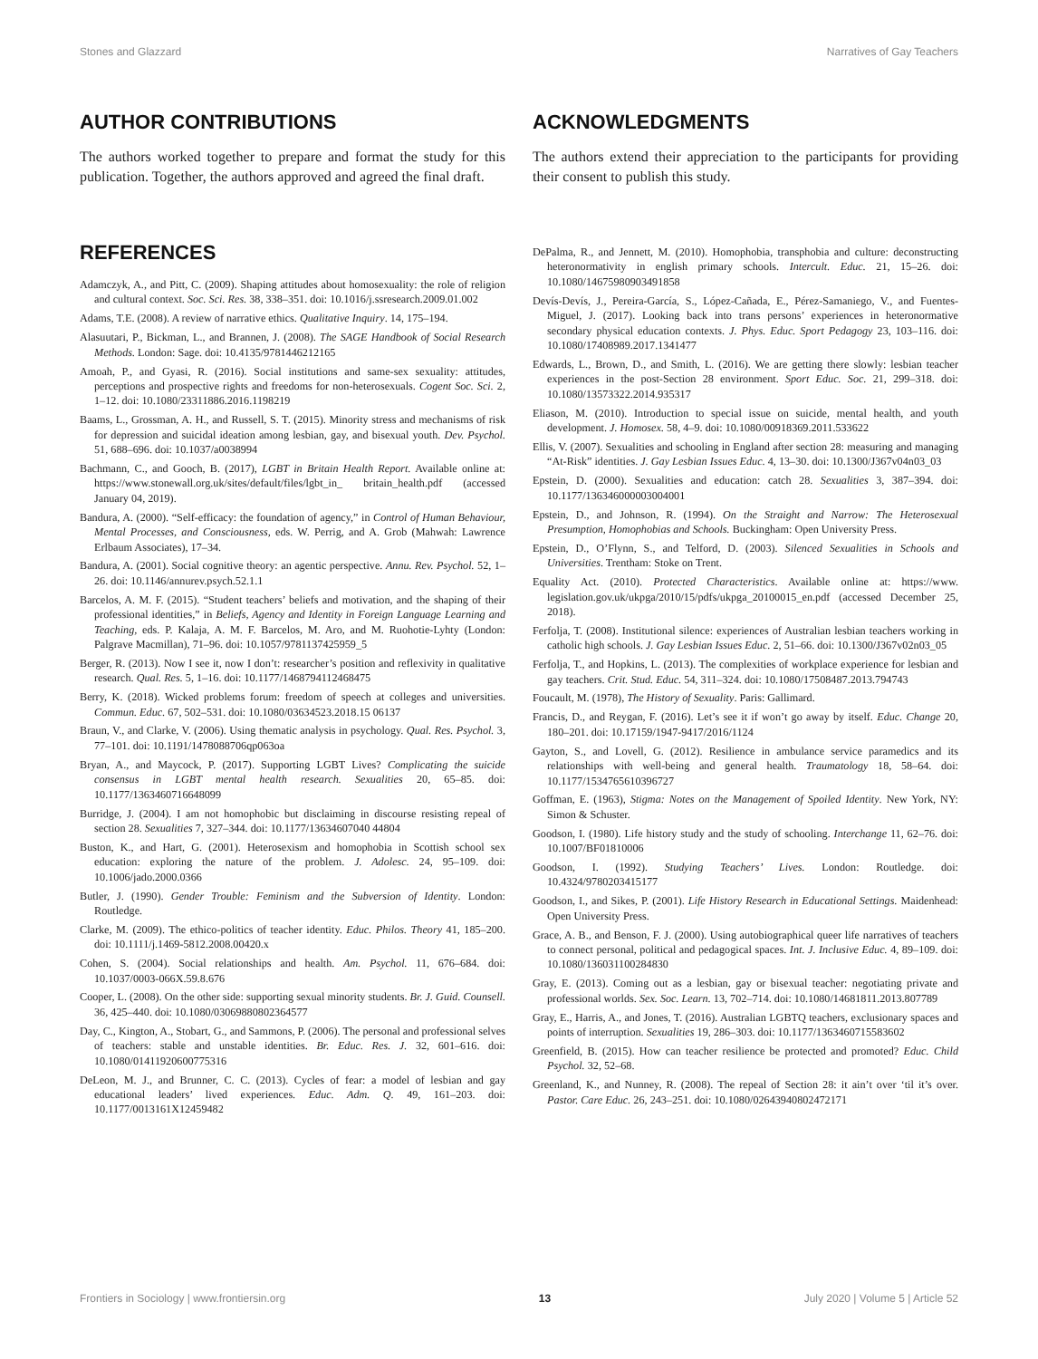Stones and Glazzard Narratives of Gay Teachers
AUTHOR CONTRIBUTIONS
The authors worked together to prepare and format the study for this publication. Together, the authors approved and agreed the final draft.
ACKNOWLEDGMENTS
The authors extend their appreciation to the participants for providing their consent to publish this study.
REFERENCES
Adamczyk, A., and Pitt, C. (2009). Shaping attitudes about homosexuality: the role of religion and cultural context. Soc. Sci. Res. 38, 338–351. doi: 10.1016/j.ssresearch.2009.01.002
Adams, T.E. (2008). A review of narrative ethics. Qualitative Inquiry. 14, 175–194.
Alasuutari, P., Bickman, L., and Brannen, J. (2008). The SAGE Handbook of Social Research Methods. London: Sage. doi: 10.4135/9781446212165
Amoah, P., and Gyasi, R. (2016). Social institutions and same-sex sexuality: attitudes, perceptions and prospective rights and freedoms for non-heterosexuals. Cogent Soc. Sci. 2, 1–12. doi: 10.1080/23311886.2016.1198219
Baams, L., Grossman, A. H., and Russell, S. T. (2015). Minority stress and mechanisms of risk for depression and suicidal ideation among lesbian, gay, and bisexual youth. Dev. Psychol. 51, 688–696. doi: 10.1037/a0038994
Bachmann, C., and Gooch, B. (2017), LGBT in Britain Health Report. Available online at: https://www.stonewall.org.uk/sites/default/files/lgbt_in_ britain_health.pdf (accessed January 04, 2019).
Bandura, A. (2000). “Self-efficacy: the foundation of agency,” in Control of Human Behaviour, Mental Processes, and Consciousness, eds. W. Perrig, and A. Grob (Mahwah: Lawrence Erlbaum Associates), 17–34.
Bandura, A. (2001). Social cognitive theory: an agentic perspective. Annu. Rev. Psychol. 52, 1–26. doi: 10.1146/annurev.psych.52.1.1
Barcelos, A. M. F. (2015). “Student teachers’ beliefs and motivation, and the shaping of their professional identities,” in Beliefs, Agency and Identity in Foreign Language Learning and Teaching, eds. P. Kalaja, A. M. F. Barcelos, M. Aro, and M. Ruohotie-Lyhty (London: Palgrave Macmillan), 71–96. doi: 10.1057/9781137425959_5
Berger, R. (2013). Now I see it, now I don’t: researcher’s position and reflexivity in qualitative research. Qual. Res. 5, 1–16. doi: 10.1177/1468794112468475
Berry, K. (2018). Wicked problems forum: freedom of speech at colleges and universities. Commun. Educ. 67, 502–531. doi: 10.1080/03634523.2018.15 06137
Braun, V., and Clarke, V. (2006). Using thematic analysis in psychology. Qual. Res. Psychol. 3, 77–101. doi: 10.1191/1478088706qp063oa
Bryan, A., and Maycock, P. (2017). Supporting LGBT Lives? Complicating the suicide consensus in LGBT mental health research. Sexualities 20, 65–85. doi: 10.1177/1363460716648099
Burridge, J. (2004). I am not homophobic but disclaiming in discourse resisting repeal of section 28. Sexualities 7, 327–344. doi: 10.1177/13634607040 44804
Buston, K., and Hart, G. (2001). Heterosexism and homophobia in Scottish school sex education: exploring the nature of the problem. J. Adolesc. 24, 95–109. doi: 10.1006/jado.2000.0366
Butler, J. (1990). Gender Trouble: Feminism and the Subversion of Identity. London: Routledge.
Clarke, M. (2009). The ethico-politics of teacher identity. Educ. Philos. Theory 41, 185–200. doi: 10.1111/j.1469-5812.2008.00420.x
Cohen, S. (2004). Social relationships and health. Am. Psychol. 11, 676–684. doi: 10.1037/0003-066X.59.8.676
Cooper, L. (2008). On the other side: supporting sexual minority students. Br. J. Guid. Counsell. 36, 425–440. doi: 10.1080/03069880802364577
Day, C., Kington, A., Stobart, G., and Sammons, P. (2006). The personal and professional selves of teachers: stable and unstable identities. Br. Educ. Res. J. 32, 601–616. doi: 10.1080/01411920600775316
DeLeon, M. J., and Brunner, C. C. (2013). Cycles of fear: a model of lesbian and gay educational leaders’ lived experiences. Educ. Adm. Q. 49, 161–203. doi: 10.1177/0013161X12459482
DePalma, R., and Jennett, M. (2010). Homophobia, transphobia and culture: deconstructing heteronormativity in english primary schools. Intercult. Educ. 21, 15–26. doi: 10.1080/14675980903491858
Devís-Devís, J., Pereira-García, S., López-Cañada, E., Pérez-Samaniego, V., and Fuentes-Miguel, J. (2017). Looking back into trans persons’ experiences in heteronormative secondary physical education contexts. J. Phys. Educ. Sport Pedagogy 23, 103–116. doi: 10.1080/17408989.2017.1341477
Edwards, L., Brown, D., and Smith, L. (2016). We are getting there slowly: lesbian teacher experiences in the post-Section 28 environment. Sport Educ. Soc. 21, 299–318. doi: 10.1080/13573322.2014.935317
Eliason, M. (2010). Introduction to special issue on suicide, mental health, and youth development. J. Homosex. 58, 4–9. doi: 10.1080/00918369.2011.533622
Ellis, V. (2007). Sexualities and schooling in England after section 28: measuring and managing “At-Risk” identities. J. Gay Lesbian Issues Educ. 4, 13–30. doi: 10.1300/J367v04n03_03
Epstein, D. (2000). Sexualities and education: catch 28. Sexualities 3, 387–394. doi: 10.1177/136346000003004001
Epstein, D., and Johnson, R. (1994). On the Straight and Narrow: The Heterosexual Presumption, Homophobias and Schools. Buckingham: Open University Press.
Epstein, D., O’Flynn, S., and Telford, D. (2003). Silenced Sexualities in Schools and Universities. Trentham: Stoke on Trent.
Equality Act. (2010). Protected Characteristics. Available online at: https://www. legislation.gov.uk/ukpga/2010/15/pdfs/ukpga_20100015_en.pdf (accessed December 25, 2018).
Ferfolja, T. (2008). Institutional silence: experiences of Australian lesbian teachers working in catholic high schools. J. Gay Lesbian Issues Educ. 2, 51–66. doi: 10.1300/J367v02n03_05
Ferfolja, T., and Hopkins, L. (2013). The complexities of workplace experience for lesbian and gay teachers. Crit. Stud. Educ. 54, 311–324. doi: 10.1080/17508487.2013.794743
Foucault, M. (1978), The History of Sexuality. Paris: Gallimard.
Francis, D., and Reygan, F. (2016). Let’s see it if won’t go away by itself. Educ. Change 20, 180–201. doi: 10.17159/1947-9417/2016/1124
Gayton, S., and Lovell, G. (2012). Resilience in ambulance service paramedics and its relationships with well-being and general health. Traumatology 18, 58–64. doi: 10.1177/1534765610396727
Goffman, E. (1963), Stigma: Notes on the Management of Spoiled Identity. New York, NY: Simon & Schuster.
Goodson, I. (1980). Life history study and the study of schooling. Interchange 11, 62–76. doi: 10.1007/BF01810006
Goodson, I. (1992). Studying Teachers’ Lives. London: Routledge. doi: 10.4324/9780203415177
Goodson, I., and Sikes, P. (2001). Life History Research in Educational Settings. Maidenhead: Open University Press.
Grace, A. B., and Benson, F. J. (2000). Using autobiographical queer life narratives of teachers to connect personal, political and pedagogical spaces. Int. J. Inclusive Educ. 4, 89–109. doi: 10.1080/136031100284830
Gray, E. (2013). Coming out as a lesbian, gay or bisexual teacher: negotiating private and professional worlds. Sex. Soc. Learn. 13, 702–714. doi: 10.1080/14681811.2013.807789
Gray, E., Harris, A., and Jones, T. (2016). Australian LGBTQ teachers, exclusionary spaces and points of interruption. Sexualities 19, 286–303. doi: 10.1177/1363460715583602
Greenfield, B. (2015). How can teacher resilience be protected and promoted? Educ. Child Psychol. 32, 52–68.
Greenland, K., and Nunney, R. (2008). The repeal of Section 28: it ain’t over ‘til it’s over. Pastor. Care Educ. 26, 243–251. doi: 10.1080/02643940802472171
Frontiers in Sociology | www.frontiersin.org 13 July 2020 | Volume 5 | Article 52